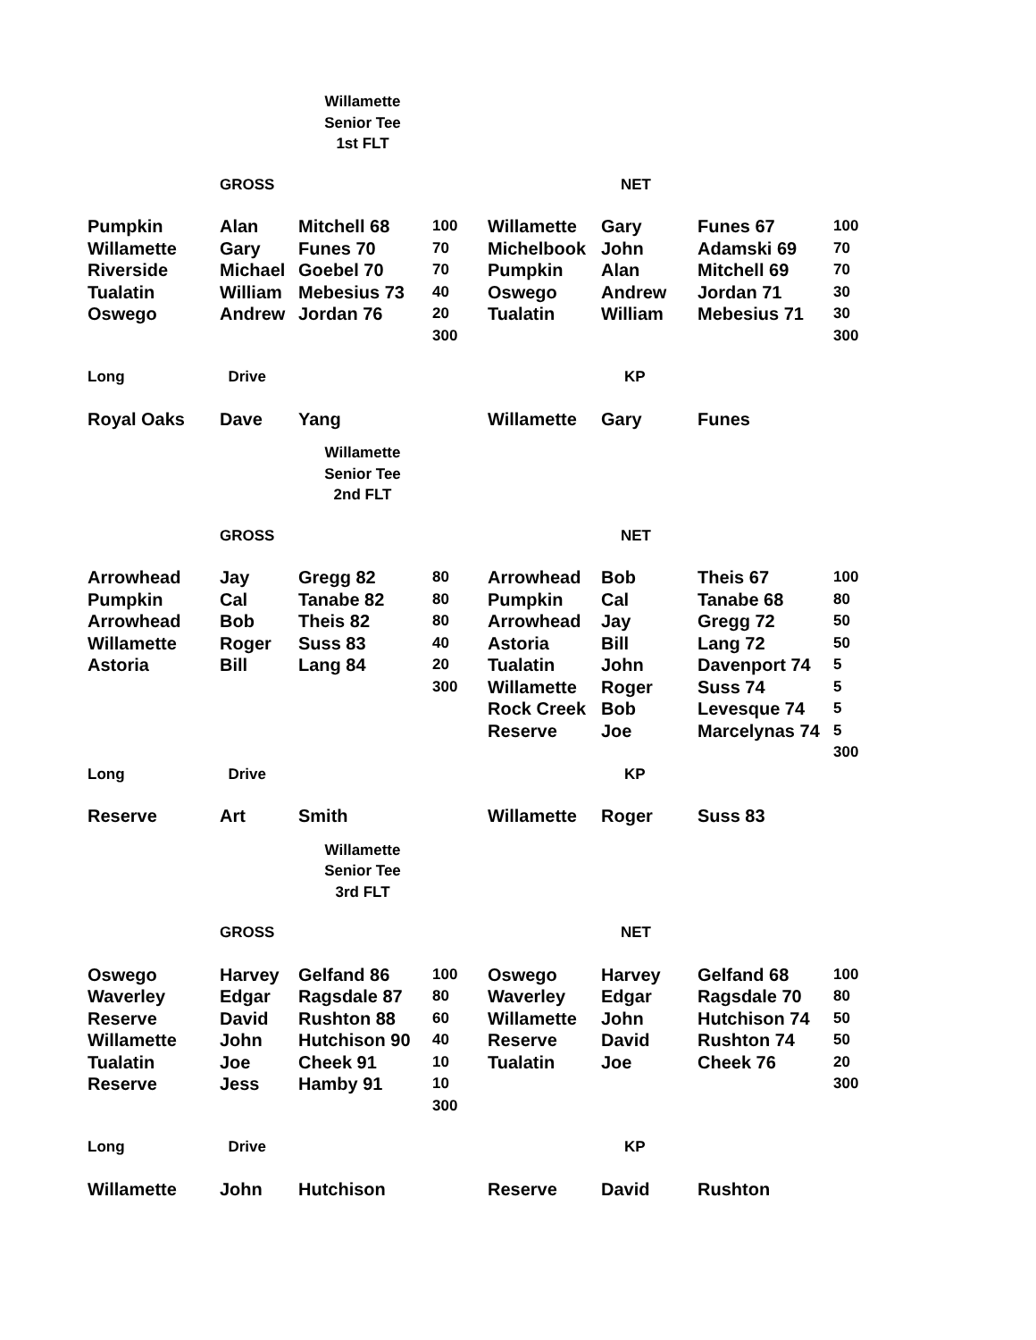Willamette
Senior Tee
1st FLT
| | GROSS | | | | NET | | |
| Pumpkin Willamette Riverside Tualatin Oswego | Alan Gary Michael William Andrew | Mitchell 68 Funes 70 Goebel 70 Mebesius 73 Jordan 76 | 100 70 70 40 20 300 | Willamette Michelbook Pumpkin Oswego Tualatin | Gary John Alan Andrew William | Funes 67 Adamski 69 Mitchell 69 Jordan 71 Mebesius 71 | 100 70 70 30 30 300 |
| Long | Drive | | | | KP | | |
| Royal Oaks | Dave | Yang | | Willamette | Gary | Funes | |
Willamette
Senior Tee
2nd FLT
| | GROSS | | | | NET | | |
| Arrowhead Pumpkin Arrowhead Willamette Astoria | Jay Cal Bob Roger Bill | Gregg 82 Tanabe 82 Theis 82 Suss 83 Lang 84 | 80 80 80 40 20 300 | Arrowhead Pumpkin Arrowhead Astoria Tualatin Willamette Rock Creek Reserve | Bob Cal Jay Bill John Roger Bob Joe | Theis 67 Tanabe 68 Gregg 72 Lang 72 Davenport 74 Suss 74 Levesque 74 Marcelynas 74 | 100 80 50 50 5 5 5 5 300 |
| Long | Drive | | | | KP | | |
| Reserve | Art | Smith | | Willamette | Roger | Suss 83 | |
Willamette
Senior Tee
3rd FLT
| | GROSS | | | | NET | | |
| Oswego Waverley Reserve Willamette Tualatin Reserve | Harvey Edgar David John Joe Jess | Gelfand 86 Ragsdale 87 Rushton 88 Hutchison 90 Cheek 91 Hamby 91 | 100 80 60 40 10 10 300 | Oswego Waverley Willamette Reserve Tualatin | Harvey Edgar John David Joe | Gelfand 68 Ragsdale 70 Hutchison 74 Rushton 74 Cheek 76 | 100 80 50 50 20 300 |
| Long | Drive | | | | KP | | |
| Willamette | John | Hutchison | | Reserve | David | Rushton | |